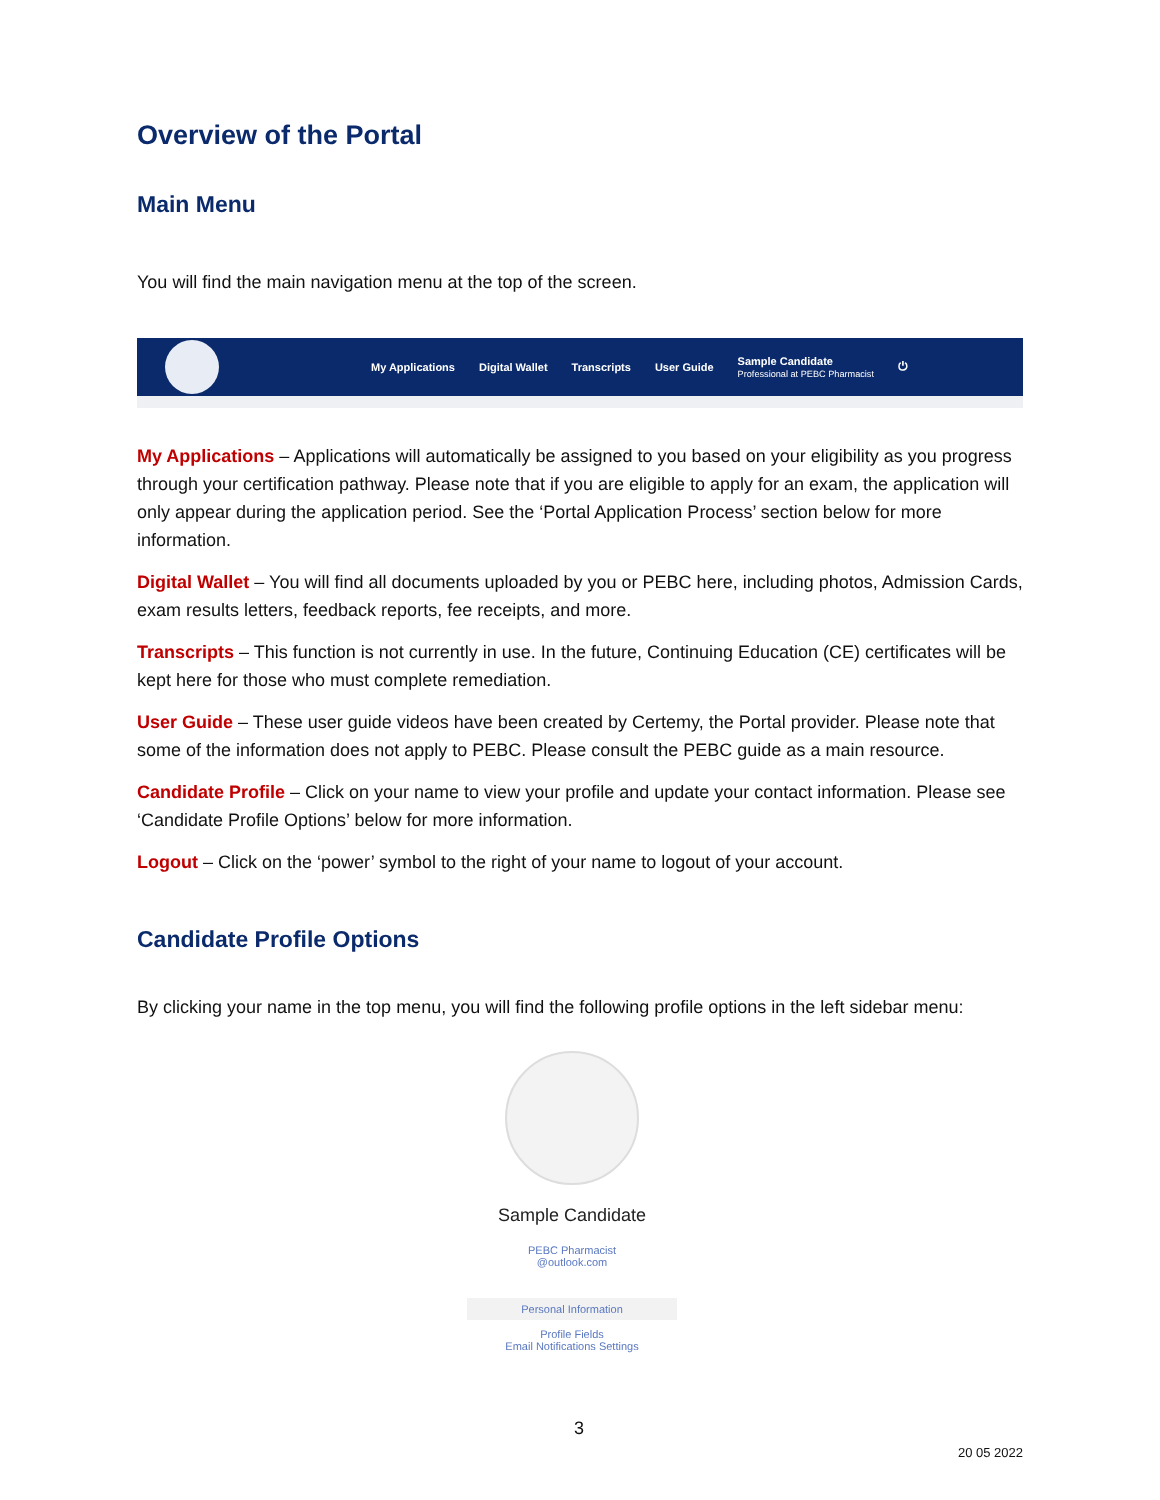Overview of the Portal
Main Menu
You will find the main navigation menu at the top of the screen.
My Applications Digital Wallet Transcripts User Guide Sample Candidate
Professional at PEBC Pharmacist ⏻
My Applications – Applications will automatically be assigned to you based on your eligibility as you progress through your certification pathway. Please note that if you are eligible to apply for an exam, the application will only appear during the application period. See the ‘Portal Application Process’ section below for more information.
Digital Wallet – You will find all documents uploaded by you or PEBC here, including photos, Admission Cards, exam results letters, feedback reports, fee receipts, and more.
Transcripts – This function is not currently in use. In the future, Continuing Education (CE) certificates will be kept here for those who must complete remediation.
User Guide – These user guide videos have been created by Certemy, the Portal provider. Please note that some of the information does not apply to PEBC. Please consult the PEBC guide as a main resource.
Candidate Profile – Click on your name to view your profile and update your contact information. Please see ‘Candidate Profile Options’ below for more information.
Logout – Click on the ‘power’ symbol to the right of your name to logout of your account.
Candidate Profile Options
By clicking your name in the top menu, you will find the following profile options in the left sidebar menu:
Sample Candidate
PEBC Pharmacist
@outlook.com
Personal Information
Profile Fields
Email Notifications Settings
3
20 05 2022